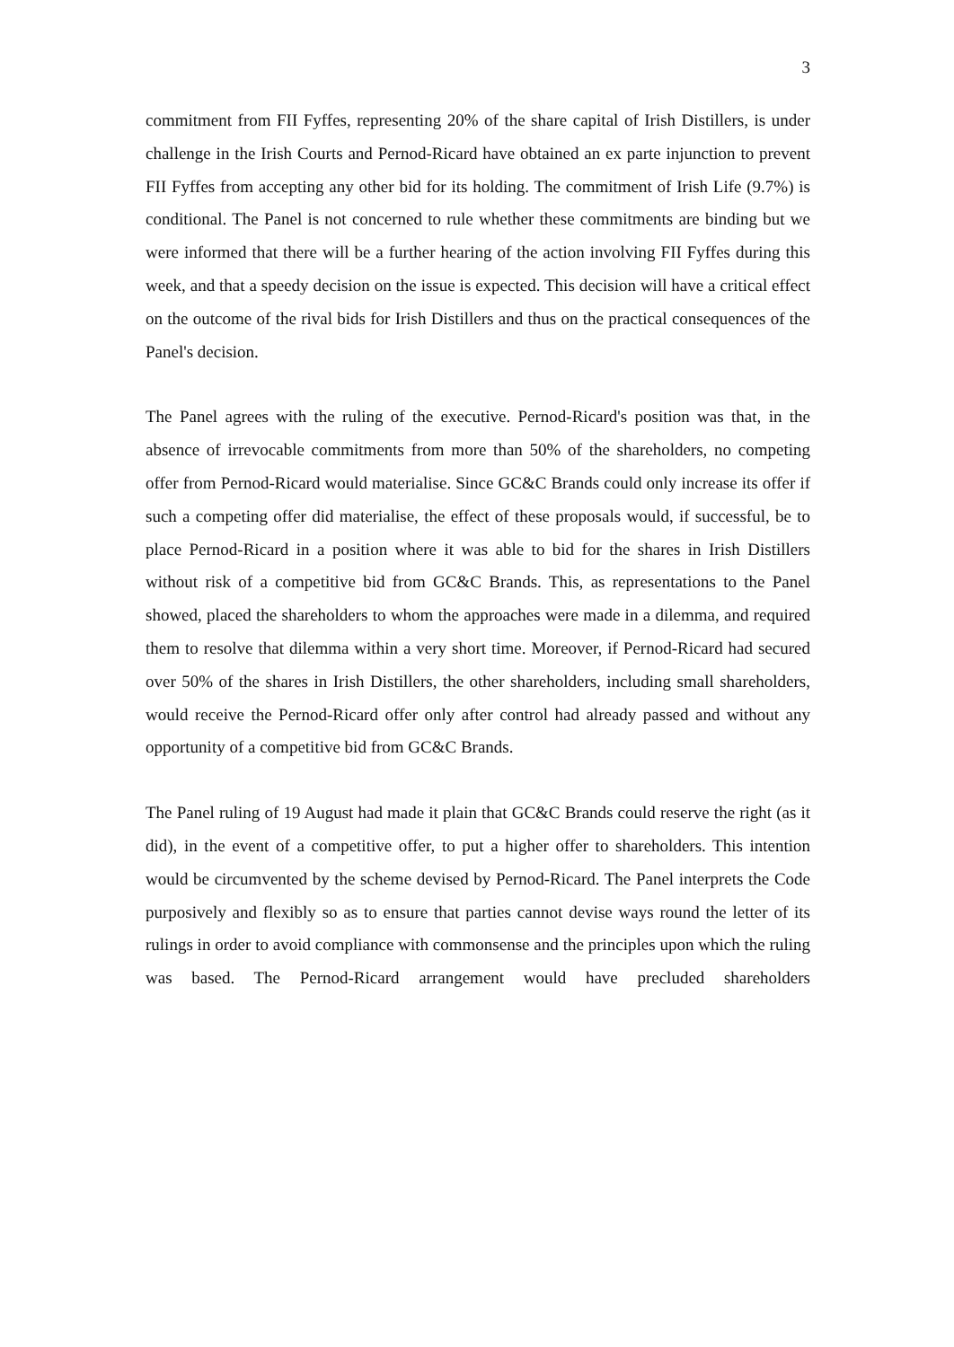3
commitment from FII Fyffes, representing 20% of the share capital of Irish Distillers, is under challenge in the Irish Courts and Pernod-Ricard have obtained an ex parte injunction to prevent FII Fyffes from accepting any other bid for its holding. The commitment of Irish Life (9.7%) is conditional. The Panel is not concerned to rule whether these commitments are binding but we were informed that there will be a further hearing of the action involving FII Fyffes during this week, and that a speedy decision on the issue is expected. This decision will have a critical effect on the outcome of the rival bids for Irish Distillers and thus on the practical consequences of the Panel's decision.
The Panel agrees with the ruling of the executive. Pernod-Ricard's position was that, in the absence of irrevocable commitments from more than 50% of the shareholders, no competing offer from Pernod-Ricard would materialise. Since GC&C Brands could only increase its offer if such a competing offer did materialise, the effect of these proposals would, if successful, be to place Pernod-Ricard in a position where it was able to bid for the shares in Irish Distillers without risk of a competitive bid from GC&C Brands. This, as representations to the Panel showed, placed the shareholders to whom the approaches were made in a dilemma, and required them to resolve that dilemma within a very short time. Moreover, if Pernod-Ricard had secured over 50% of the shares in Irish Distillers, the other shareholders, including small shareholders, would receive the Pernod-Ricard offer only after control had already passed and without any opportunity of a competitive bid from GC&C Brands.
The Panel ruling of 19 August had made it plain that GC&C Brands could reserve the right (as it did), in the event of a competitive offer, to put a higher offer to shareholders. This intention would be circumvented by the scheme devised by Pernod-Ricard. The Panel interprets the Code purposively and flexibly so as to ensure that parties cannot devise ways round the letter of its rulings in order to avoid compliance with commonsense and the principles upon which the ruling was based. The Pernod-Ricard arrangement would have precluded shareholders